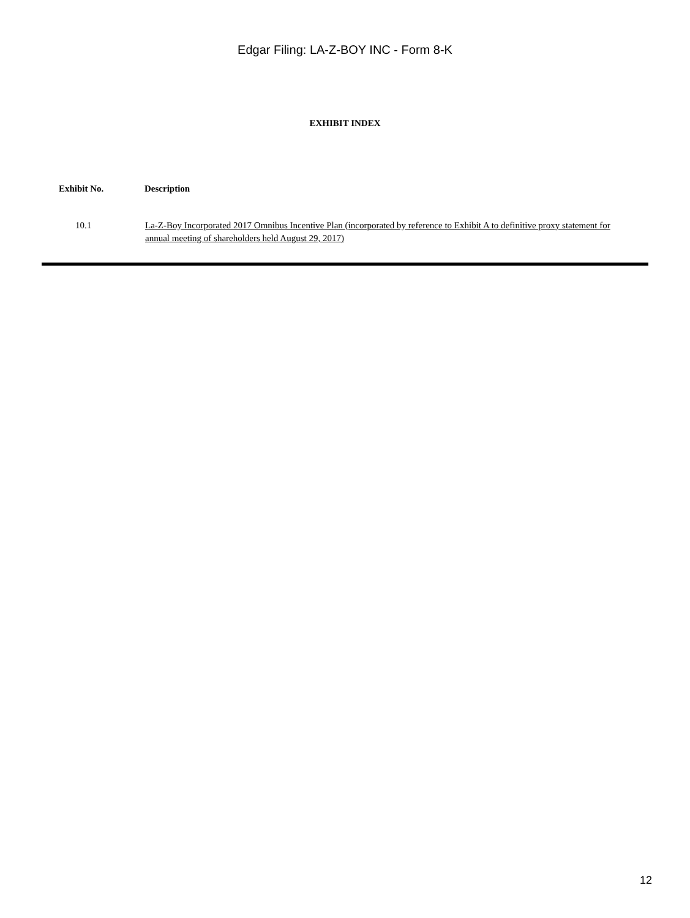Edgar Filing: LA-Z-BOY INC - Form 8-K
EXHIBIT INDEX
| Exhibit No. | Description |
| --- | --- |
| 10.1 | La-Z-Boy Incorporated 2017 Omnibus Incentive Plan (incorporated by reference to Exhibit A to definitive proxy statement for annual meeting of shareholders held August 29, 2017) |
12